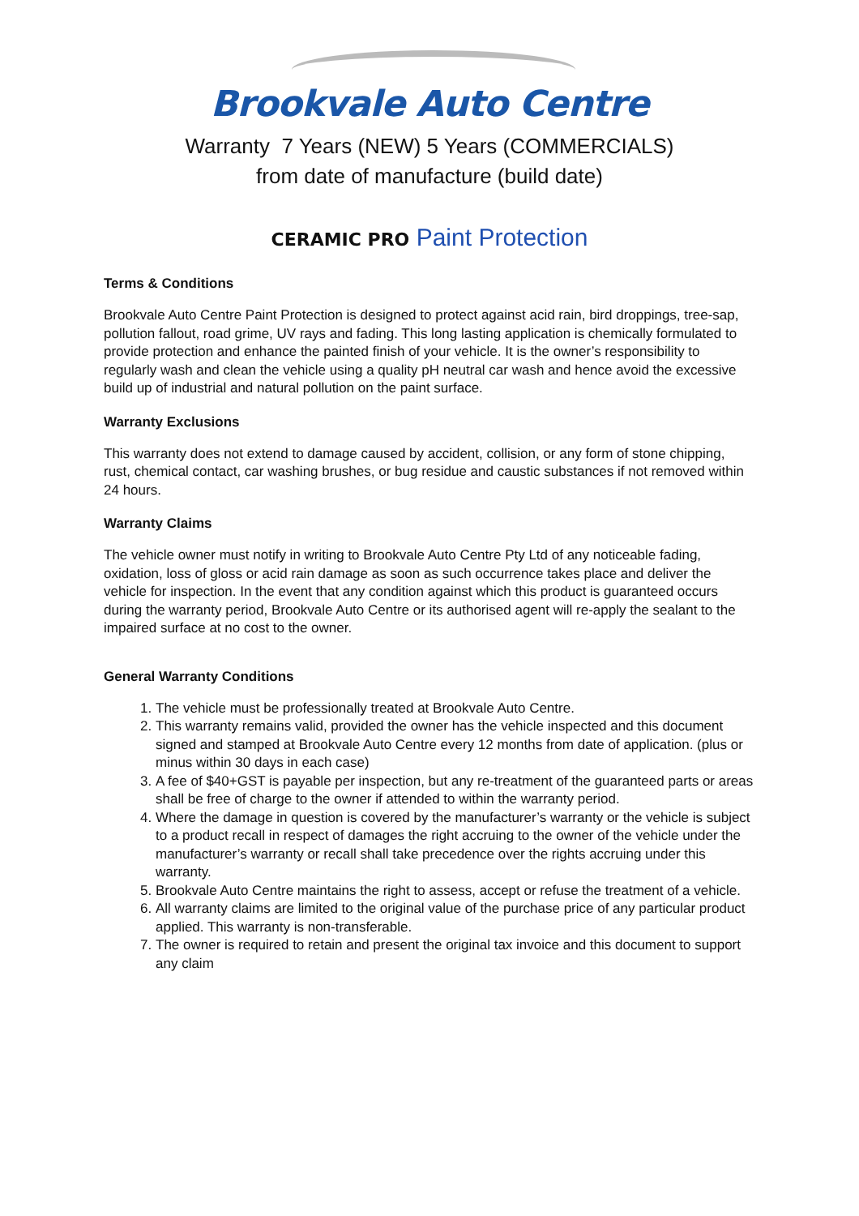Brookvale Auto Centre
Warranty 7 Years (NEW) 5 Years (COMMERCIALS)
from date of manufacture (build date)
CERAMIC PRO Paint Protection
Terms & Conditions
Brookvale Auto Centre Paint Protection is designed to protect against acid rain, bird droppings, tree-sap, pollution fallout, road grime, UV rays and fading. This long lasting application is chemically formulated to provide protection and enhance the painted finish of your vehicle. It is the owner’s responsibility to regularly wash and clean the vehicle using a quality pH neutral car wash and hence avoid the excessive build up of industrial and natural pollution on the paint surface.
Warranty Exclusions
This warranty does not extend to damage caused by accident, collision, or any form of stone chipping, rust, chemical contact, car washing brushes, or bug residue and caustic substances if not removed within 24 hours.
Warranty Claims
The vehicle owner must notify in writing to Brookvale Auto Centre Pty Ltd of any noticeable fading, oxidation, loss of gloss or acid rain damage as soon as such occurrence takes place and deliver the vehicle for inspection. In the event that any condition against which this product is guaranteed occurs during the warranty period, Brookvale Auto Centre or its authorised agent will re-apply the sealant to the impaired surface at no cost to the owner.
General Warranty Conditions
1. The vehicle must be professionally treated at Brookvale Auto Centre.
2. This warranty remains valid, provided the owner has the vehicle inspected and this document signed and stamped at Brookvale Auto Centre every 12 months from date of application. (plus or minus within 30 days in each case)
3. A fee of $40+GST is payable per inspection, but any re-treatment of the guaranteed parts or areas shall be free of charge to the owner if attended to within the warranty period.
4. Where the damage in question is covered by the manufacturer’s warranty or the vehicle is subject to a product recall in respect of damages the right accruing to the owner of the vehicle under the manufacturer’s warranty or recall shall take precedence over the rights accruing under this warranty.
5. Brookvale Auto Centre maintains the right to assess, accept or refuse the treatment of a vehicle.
6. All warranty claims are limited to the original value of the purchase price of any particular product applied. This warranty is non-transferable.
7. The owner is required to retain and present the original tax invoice and this document to support any claim